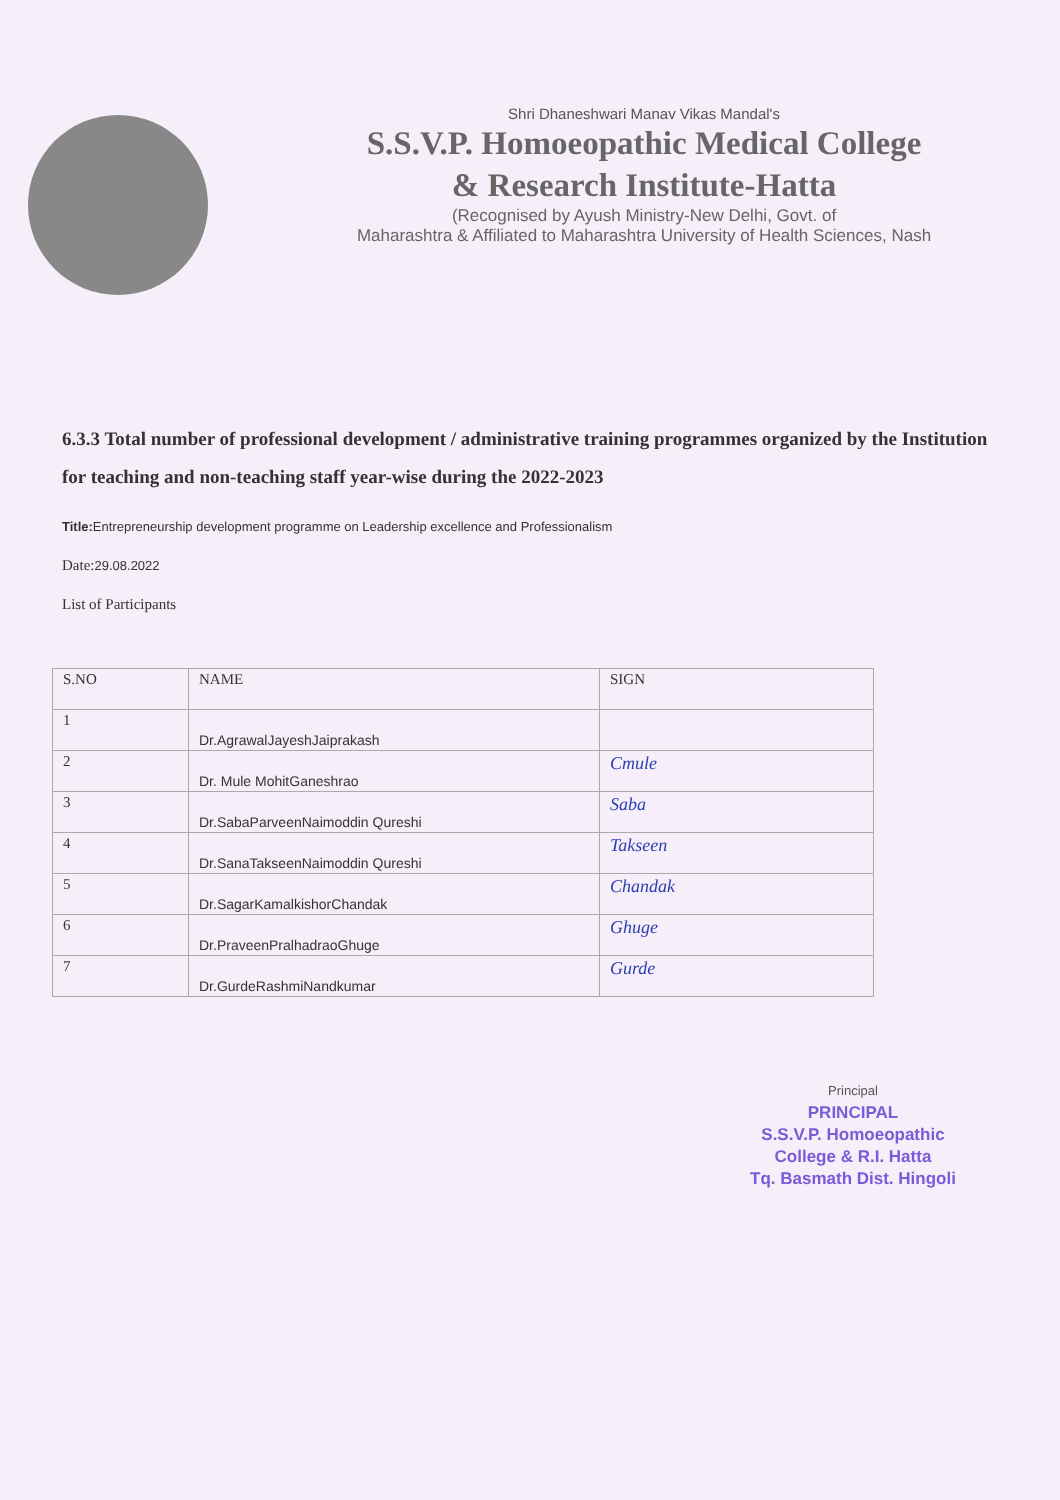Shri Dhaneshwari Manav Vikas Mandal's
S.S.V.P. Homoeopathic Medical College
& Research Institute-Hatta
(Recognised by Ayush Ministry-New Delhi, Govt. of
Maharashtra & Affiliated to Maharashtra University of Health Sciences, Nash
6.3.3 Total number of professional development / administrative training programmes organized by the Institution for teaching and non-teaching staff year-wise during the 2022-2023
Title: Entrepreneurship development programme on Leadership excellence and Professionalism
Date:29.08.2022
List of Participants
| S.NO | NAME | SIGN |
| --- | --- | --- |
| 1 | Dr.AgrawalJayeshJaiprakash | |
| 2 | Dr. Mule MohitGaneshrao | Cmule |
| 3 | Dr.SabaParveenNaimoddin Qureshi | Saba |
| 4 | Dr.SanaTakseenNaimoddin Qureshi | Takseen |
| 5 | Dr.SagarKamalkishorChandak | Chandak |
| 6 | Dr.PraveenPralhadraoGhuge | Ghuge |
| 7 | Dr.GurdeRashmiNandkumar | Gurde |
Principal
PRINCIPAL
S.S.V.P. Homoeopathic
College & R.I. Hatta
Tq. Basmath Dist. Hingoli